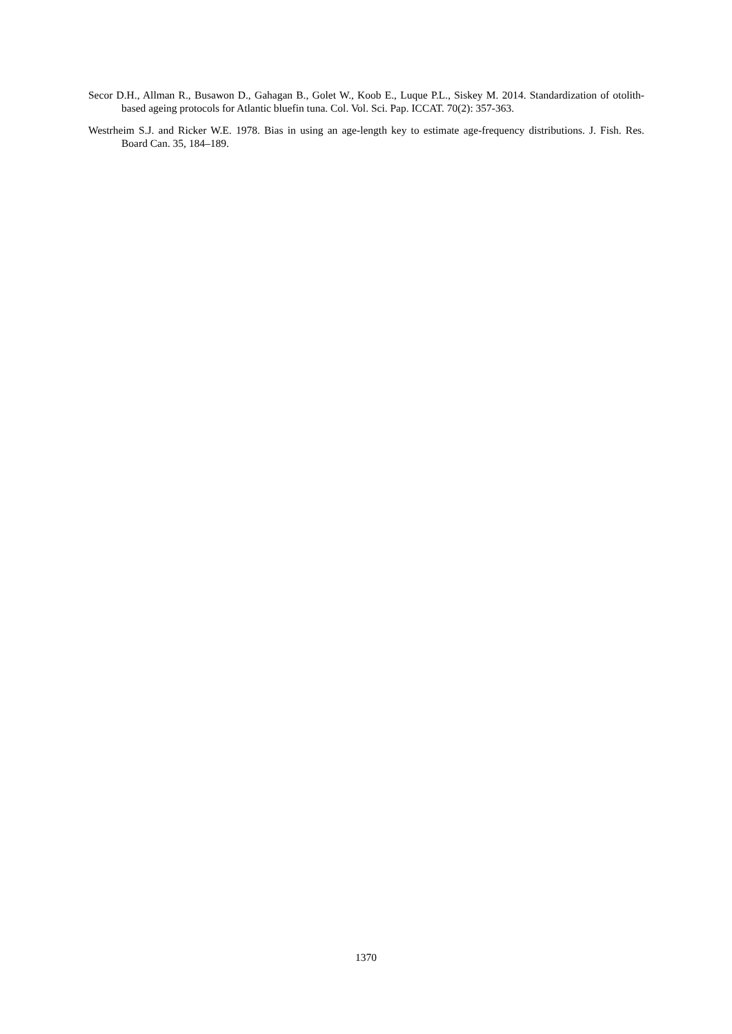Secor D.H., Allman R., Busawon D., Gahagan B., Golet W., Koob E., Luque P.L., Siskey M. 2014. Standardization of otolith-based ageing protocols for Atlantic bluefin tuna. Col. Vol. Sci. Pap. ICCAT. 70(2): 357-363.
Westrheim S.J. and Ricker W.E. 1978. Bias in using an age-length key to estimate age-frequency distributions. J. Fish. Res. Board Can. 35, 184–189.
1370